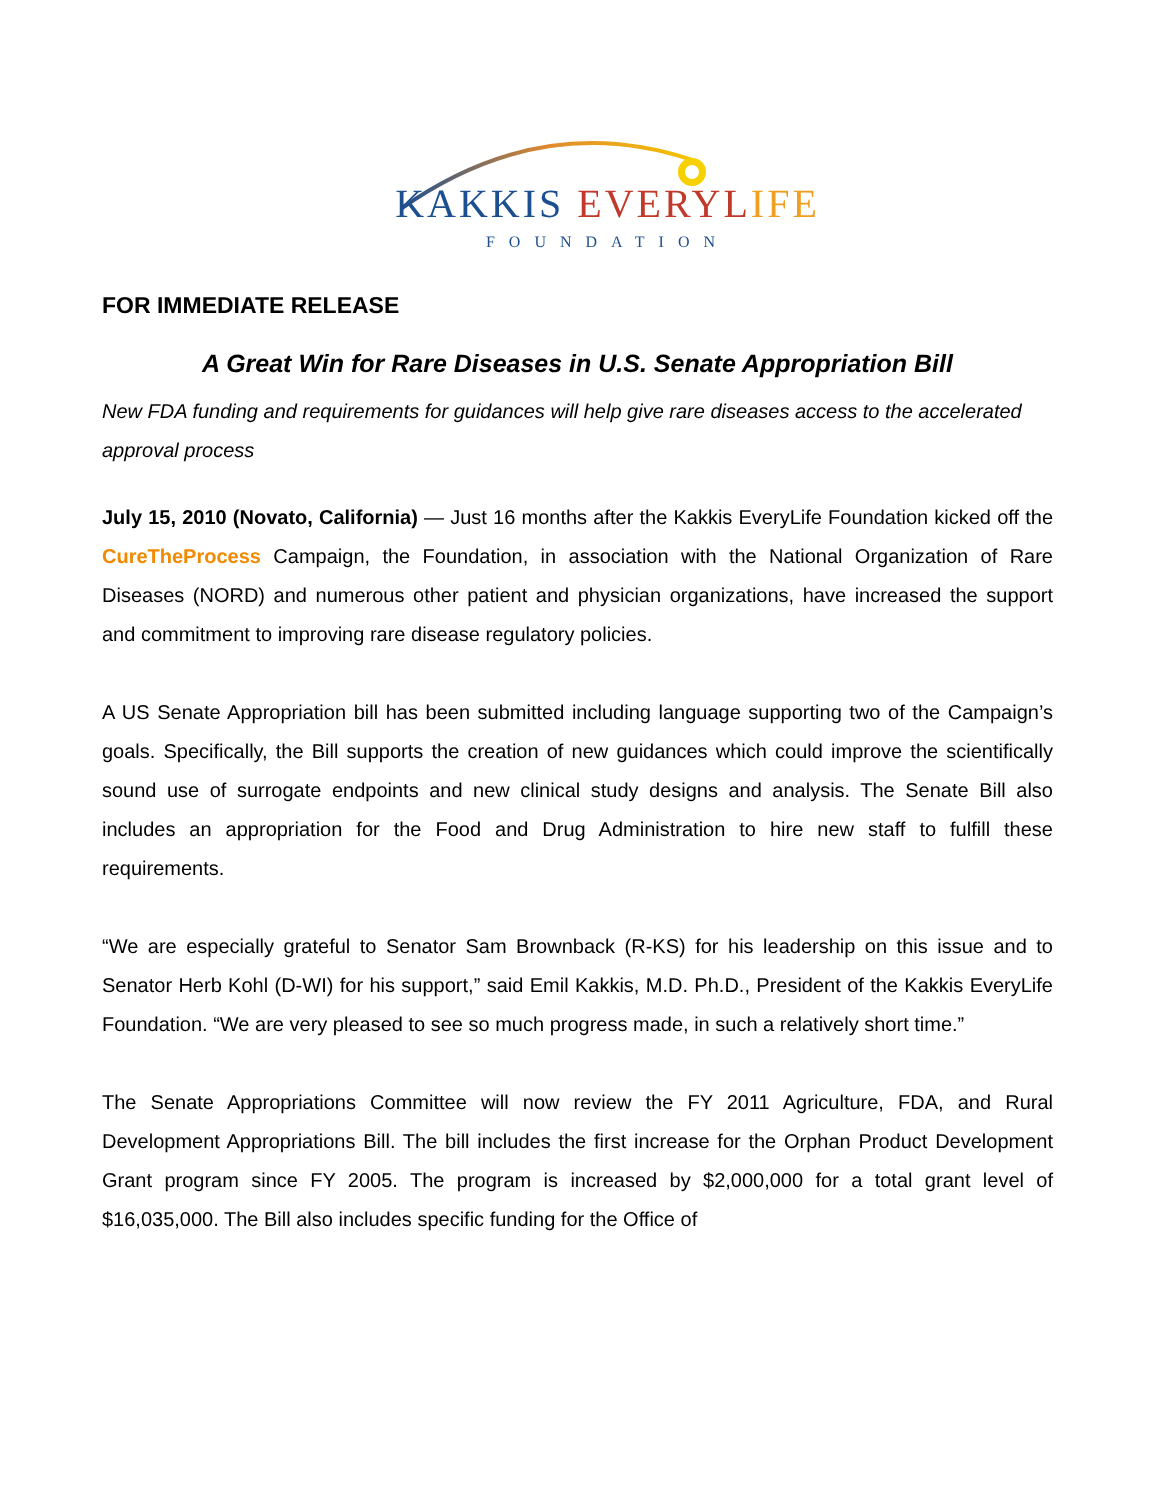KAKKIS EVERYL IFE
FOUNDATION
FOR IMMEDIATE RELEASE
A Great Win for Rare Diseases in U.S. Senate Appropriation Bill
New FDA funding and requirements for guidances will help give rare diseases access to the accelerated approval process
July 15, 2010 (Novato, California) — Just 16 months after the Kakkis EveryLife Foundation kicked off the CureTheProcess Campaign, the Foundation, in association with the National Organization of Rare Diseases (NORD) and numerous other patient and physician organizations, have increased the support and commitment to improving rare disease regulatory policies.
A US Senate Appropriation bill has been submitted including language supporting two of the Campaign’s goals. Specifically, the Bill supports the creation of new guidances which could improve the scientifically sound use of surrogate endpoints and new clinical study designs and analysis. The Senate Bill also includes an appropriation for the Food and Drug Administration to hire new staff to fulfill these requirements.
“We are especially grateful to Senator Sam Brownback (R-KS) for his leadership on this issue and to Senator Herb Kohl (D-WI) for his support,” said Emil Kakkis, M.D. Ph.D., President of the Kakkis EveryLife Foundation. “We are very pleased to see so much progress made, in such a relatively short time.”
The Senate Appropriations Committee will now review the FY 2011 Agriculture, FDA, and Rural Development Appropriations Bill. The bill includes the first increase for the Orphan Product Development Grant program since FY 2005. The program is increased by $2,000,000 for a total grant level of $16,035,000. The Bill also includes specific funding for the Office of